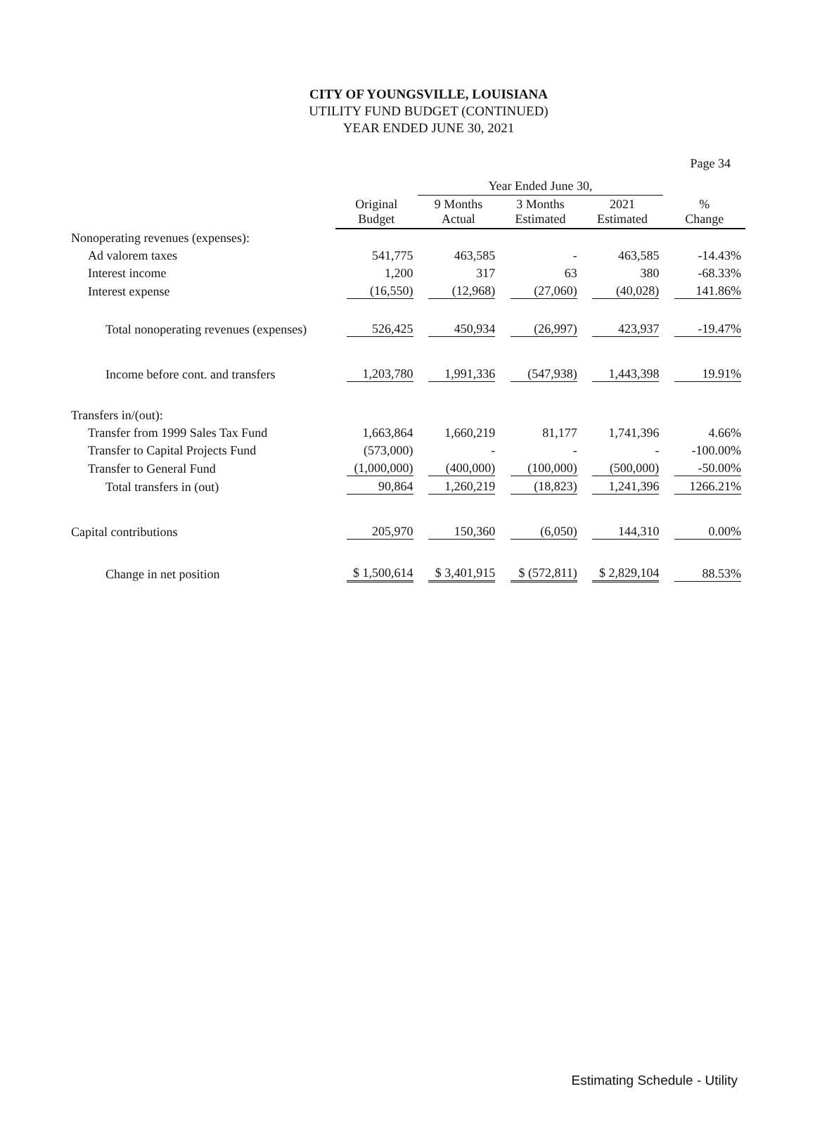Page 34
CITY OF YOUNGSVILLE, LOUISIANA
UTILITY FUND BUDGET (CONTINUED)
YEAR ENDED JUNE 30, 2021
| | | Year Ended June 30, | | | |
| --- | --- | --- | --- | --- | --- |
| | Original Budget | 9 Months Actual | 3 Months Estimated | 2021 Estimated | % Change |
| Nonoperating revenues (expenses): | | | | | |
| Ad valorem taxes | 541,775 | 463,585 | - | 463,585 | -14.43% |
| Interest income | 1,200 | 317 | 63 | 380 | -68.33% |
| Interest expense | (16,550) | (12,968) | (27,060) | (40,028) | 141.86% |
| Total nonoperating revenues (expenses) | 526,425 | 450,934 | (26,997) | 423,937 | -19.47% |
| Income before cont. and transfers | 1,203,780 | 1,991,336 | (547,938) | 1,443,398 | 19.91% |
| Transfers in/(out): | | | | | |
| Transfer from 1999 Sales Tax Fund | 1,663,864 | 1,660,219 | 81,177 | 1,741,396 | 4.66% |
| Transfer to Capital Projects Fund | (573,000) | - | - | - | -100.00% |
| Transfer to General Fund | (1,000,000) | (400,000) | (100,000) | (500,000) | -50.00% |
| Total transfers in (out) | 90,864 | 1,260,219 | (18,823) | 1,241,396 | 1266.21% |
| Capital contributions | 205,970 | 150,360 | (6,050) | 144,310 | 0.00% |
| Change in net position | $ 1,500,614 | $ 3,401,915 | $ (572,811) | $ 2,829,104 | 88.53% |
Estimating Schedule - Utility